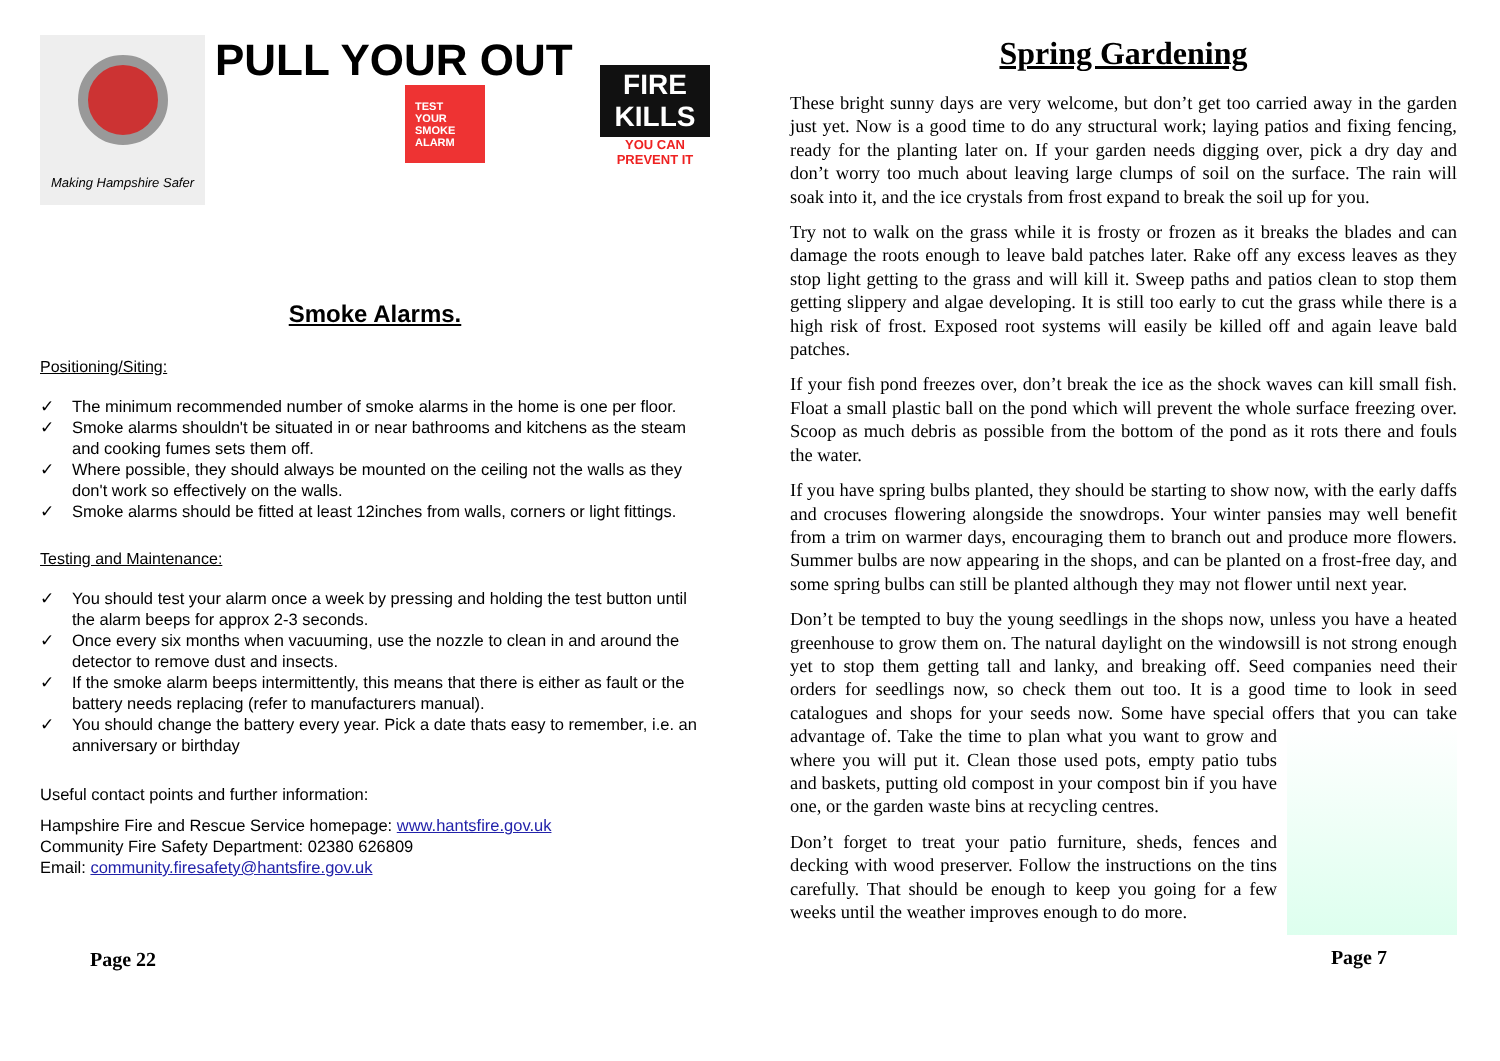Making Hampshire Safer
PULL YOUR OUT
TEST YOUR SMOKE ALARM
FIRE KILLS
YOU CAN
PREVENT IT
Smoke Alarms.
Positioning/Siting:
✓ The minimum recommended number of smoke alarms in the home is one per floor.
✓ Smoke alarms shouldn't be situated in or near bathrooms and kitchens as the steam and cooking fumes sets them off.
✓ Where possible, they should always be mounted on the ceiling not the walls as they don't work so effectively on the walls.
✓ Smoke alarms should be fitted at least 12inches from walls, corners or light fittings.
Testing and Maintenance:
✓ You should test your alarm once a week by pressing and holding the test button until the alarm beeps for approx 2-3 seconds.
✓ Once every six months when vacuuming, use the nozzle to clean in and around the detector to remove dust and insects.
✓ If the smoke alarm beeps intermittently, this means that there is either as fault or the battery needs replacing (refer to manufacturers manual).
✓ You should change the battery every year. Pick a date thats easy to remember, i.e. an anniversary or birthday
Useful contact points and further information:
Hampshire Fire and Rescue Service homepage: www.hantsfire.gov.uk
Community Fire Safety Department: 02380 626809
Email: community.firesafety@hantsfire.gov.uk
Page 22
Spring Gardening
These bright sunny days are very welcome, but don’t get too carried away in the garden just yet. Now is a good time to do any structural work; laying patios and fixing fencing, ready for the planting later on. If your garden needs digging over, pick a dry day and don’t worry too much about leaving large clumps of soil on the surface. The rain will soak into it, and the ice crystals from frost expand to break the soil up for you.
Try not to walk on the grass while it is frosty or frozen as it breaks the blades and can damage the roots enough to leave bald patches later. Rake off any excess leaves as they stop light getting to the grass and will kill it. Sweep paths and patios clean to stop them getting slippery and algae developing. It is still too early to cut the grass while there is a high risk of frost. Exposed root systems will easily be killed off and again leave bald patches.
If your fish pond freezes over, don’t break the ice as the shock waves can kill small fish. Float a small plastic ball on the pond which will prevent the whole surface freezing over. Scoop as much debris as possible from the bottom of the pond as it rots there and fouls the water.
If you have spring bulbs planted, they should be starting to show now, with the early daffs and crocuses flowering alongside the snowdrops. Your winter pansies may well benefit from a trim on warmer days, encouraging them to branch out and produce more flowers. Summer bulbs are now appearing in the shops, and can be planted on a frost-free day, and some spring bulbs can still be planted although they may not flower until next year.
Don’t be tempted to buy the young seedlings in the shops now, unless you have a heated greenhouse to grow them on. The natural daylight on the windowsill is not strong enough yet to stop them getting tall and lanky, and breaking off. Seed companies need their orders for seedlings now, so check them out too. It is a good time to look in seed catalogues and shops for your seeds now. Some have special offers that you can take advantage of. Take the time to plan what you want to grow and where you will put it. Clean those used pots, empty patio tubs and baskets, putting old compost in your compost bin if you have one, or the garden waste bins at recycling centres.
Don’t forget to treat your patio furniture, sheds, fences and decking with wood preserver. Follow the instructions on the tins carefully. That should be enough to keep you going for a few weeks until the weather improves enough to do more.
Page 7